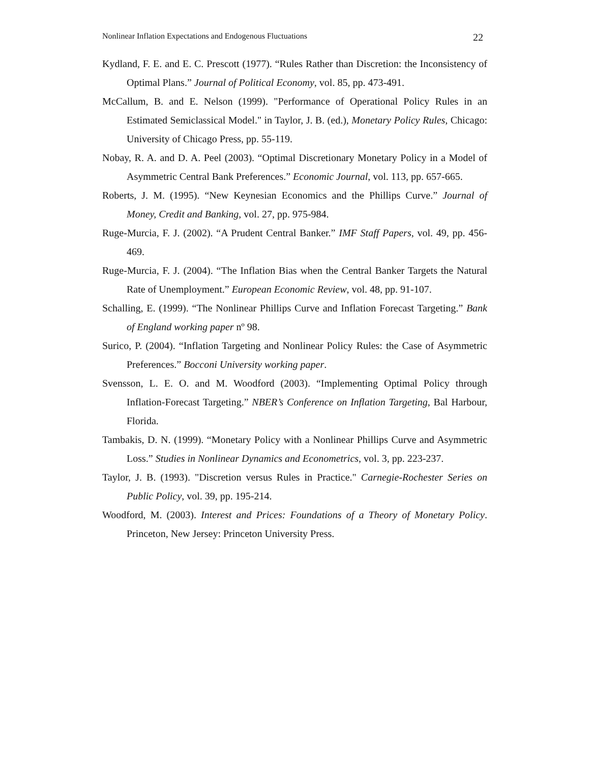Nonlinear Inflation Expectations and Endogenous Fluctuations 22
Kydland, F. E. and E. C. Prescott (1977). “Rules Rather than Discretion: the Inconsistency of Optimal Plans.” Journal of Political Economy, vol. 85, pp. 473-491.
McCallum, B. and E. Nelson (1999). "Performance of Operational Policy Rules in an Estimated Semiclassical Model." in Taylor, J. B. (ed.), Monetary Policy Rules, Chicago: University of Chicago Press, pp. 55-119.
Nobay, R. A. and D. A. Peel (2003). “Optimal Discretionary Monetary Policy in a Model of Asymmetric Central Bank Preferences.” Economic Journal, vol. 113, pp. 657-665.
Roberts, J. M. (1995). “New Keynesian Economics and the Phillips Curve.” Journal of Money, Credit and Banking, vol. 27, pp. 975-984.
Ruge-Murcia, F. J. (2002). “A Prudent Central Banker.” IMF Staff Papers, vol. 49, pp. 456-469.
Ruge-Murcia, F. J. (2004). “The Inflation Bias when the Central Banker Targets the Natural Rate of Unemployment.” European Economic Review, vol. 48, pp. 91-107.
Schalling, E. (1999). “The Nonlinear Phillips Curve and Inflation Forecast Targeting.” Bank of England working paper nº 98.
Surico, P. (2004). “Inflation Targeting and Nonlinear Policy Rules: the Case of Asymmetric Preferences.” Bocconi University working paper.
Svensson, L. E. O. and M. Woodford (2003). “Implementing Optimal Policy through Inflation-Forecast Targeting.” NBER’s Conference on Inflation Targeting, Bal Harbour, Florida.
Tambakis, D. N. (1999). “Monetary Policy with a Nonlinear Phillips Curve and Asymmetric Loss.” Studies in Nonlinear Dynamics and Econometrics, vol. 3, pp. 223-237.
Taylor, J. B. (1993). "Discretion versus Rules in Practice." Carnegie-Rochester Series on Public Policy, vol. 39, pp. 195-214.
Woodford, M. (2003). Interest and Prices: Foundations of a Theory of Monetary Policy. Princeton, New Jersey: Princeton University Press.